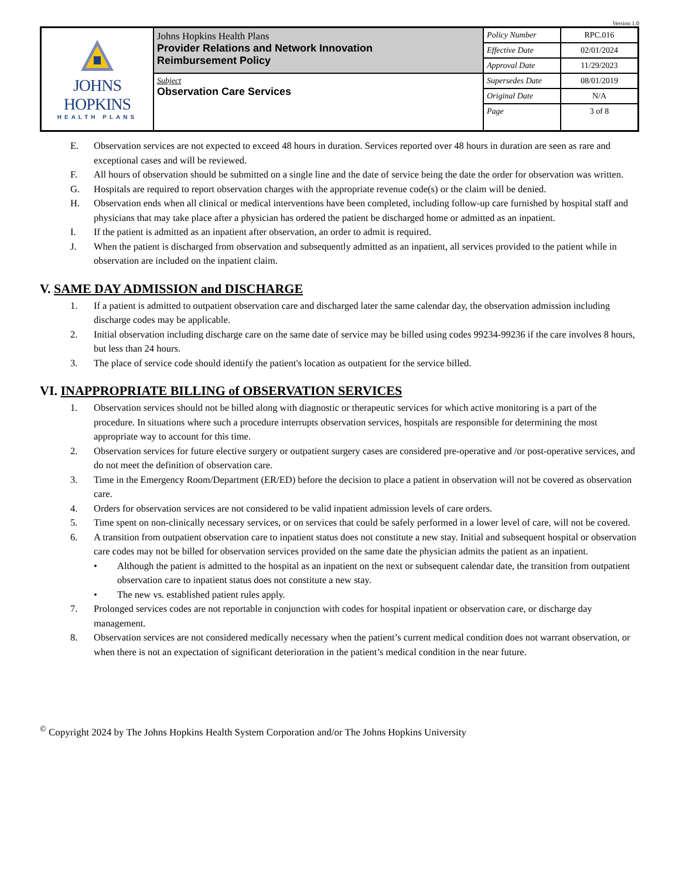Version 1.0
| JOHNS HOPKINS HEALTH PLANS | Johns Hopkins Health Plans Provider Relations and Network Innovation Reimbursement Policy | Policy Number | RPC.016 |
| | | Effective Date | 02/01/2024 |
| | | Approval Date | 11/29/2023 |
| | Subject Observation Care Services | Supersedes Date | 08/01/2019 |
| | | Original Date | N/A |
| | | Page | 3 of 8 |
E. Observation services are not expected to exceed 48 hours in duration. Services reported over 48 hours in duration are seen as rare and exceptional cases and will be reviewed.
F. All hours of observation should be submitted on a single line and the date of service being the date the order for observation was written.
G. Hospitals are required to report observation charges with the appropriate revenue code(s) or the claim will be denied.
H. Observation ends when all clinical or medical interventions have been completed, including follow-up care furnished by hospital staff and physicians that may take place after a physician has ordered the patient be discharged home or admitted as an inpatient.
I. If the patient is admitted as an inpatient after observation, an order to admit is required.
J. When the patient is discharged from observation and subsequently admitted as an inpatient, all services provided to the patient while in observation are included on the inpatient claim.
V. SAME DAY ADMISSION and DISCHARGE
1. If a patient is admitted to outpatient observation care and discharged later the same calendar day, the observation admission including discharge codes may be applicable.
2. Initial observation including discharge care on the same date of service may be billed using codes 99234-99236 if the care involves 8 hours, but less than 24 hours.
3. The place of service code should identify the patient's location as outpatient for the service billed.
VI. INAPPROPRIATE BILLING of OBSERVATION SERVICES
1. Observation services should not be billed along with diagnostic or therapeutic services for which active monitoring is a part of the procedure. In situations where such a procedure interrupts observation services, hospitals are responsible for determining the most appropriate way to account for this time.
2. Observation services for future elective surgery or outpatient surgery cases are considered pre-operative and /or post-operative services, and do not meet the definition of observation care.
3. Time in the Emergency Room/Department (ER/ED) before the decision to place a patient in observation will not be covered as observation care.
4. Orders for observation services are not considered to be valid inpatient admission levels of care orders.
5. Time spent on non-clinically necessary services, or on services that could be safely performed in a lower level of care, will not be covered.
6. A transition from outpatient observation care to inpatient status does not constitute a new stay. Initial and subsequent hospital or observation care codes may not be billed for observation services provided on the same date the physician admits the patient as an inpatient.
• Although the patient is admitted to the hospital as an inpatient on the next or subsequent calendar date, the transition from outpatient observation care to inpatient status does not constitute a new stay.
• The new vs. established patient rules apply.
7. Prolonged services codes are not reportable in conjunction with codes for hospital inpatient or observation care, or discharge day management.
8. Observation services are not considered medically necessary when the patient’s current medical condition does not warrant observation, or when there is not an expectation of significant deterioration in the patient’s medical condition in the near future.
<sup>©</sup> Copyright 2024 by The Johns Hopkins Health System Corporation and/or The Johns Hopkins University